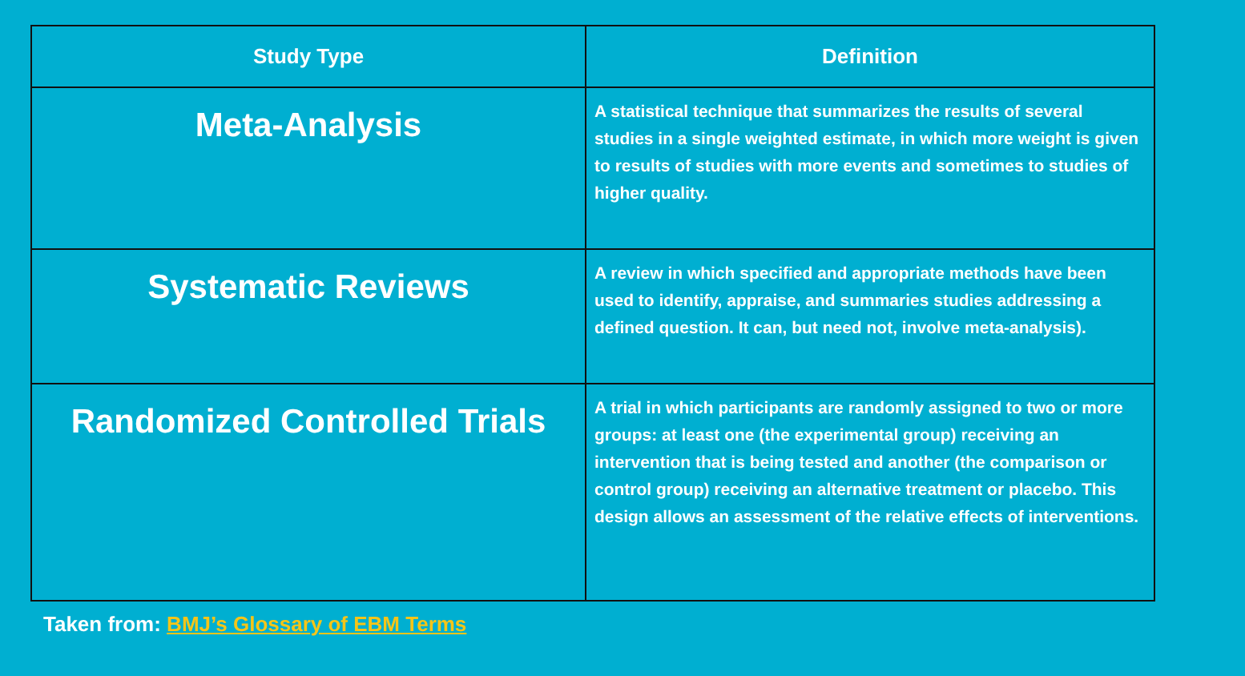| Study Type | Definition |
| --- | --- |
| Meta-Analysis | A statistical technique that summarizes the results of several studies in a single weighted estimate, in which more weight is given to results of studies with more events and sometimes to studies of higher quality. |
| Systematic Reviews | A review in which specified and appropriate methods have been used to identify, appraise, and summaries studies addressing a defined question. It can, but need not, involve meta-analysis). |
| Randomized Controlled Trials | A trial in which participants are randomly assigned to two or more groups: at least one (the experimental group) receiving an intervention that is being tested and another (the comparison or control group) receiving an alternative treatment or placebo. This design allows an assessment of the relative effects of interventions. |
Taken from: BMJ’s Glossary of EBM Terms